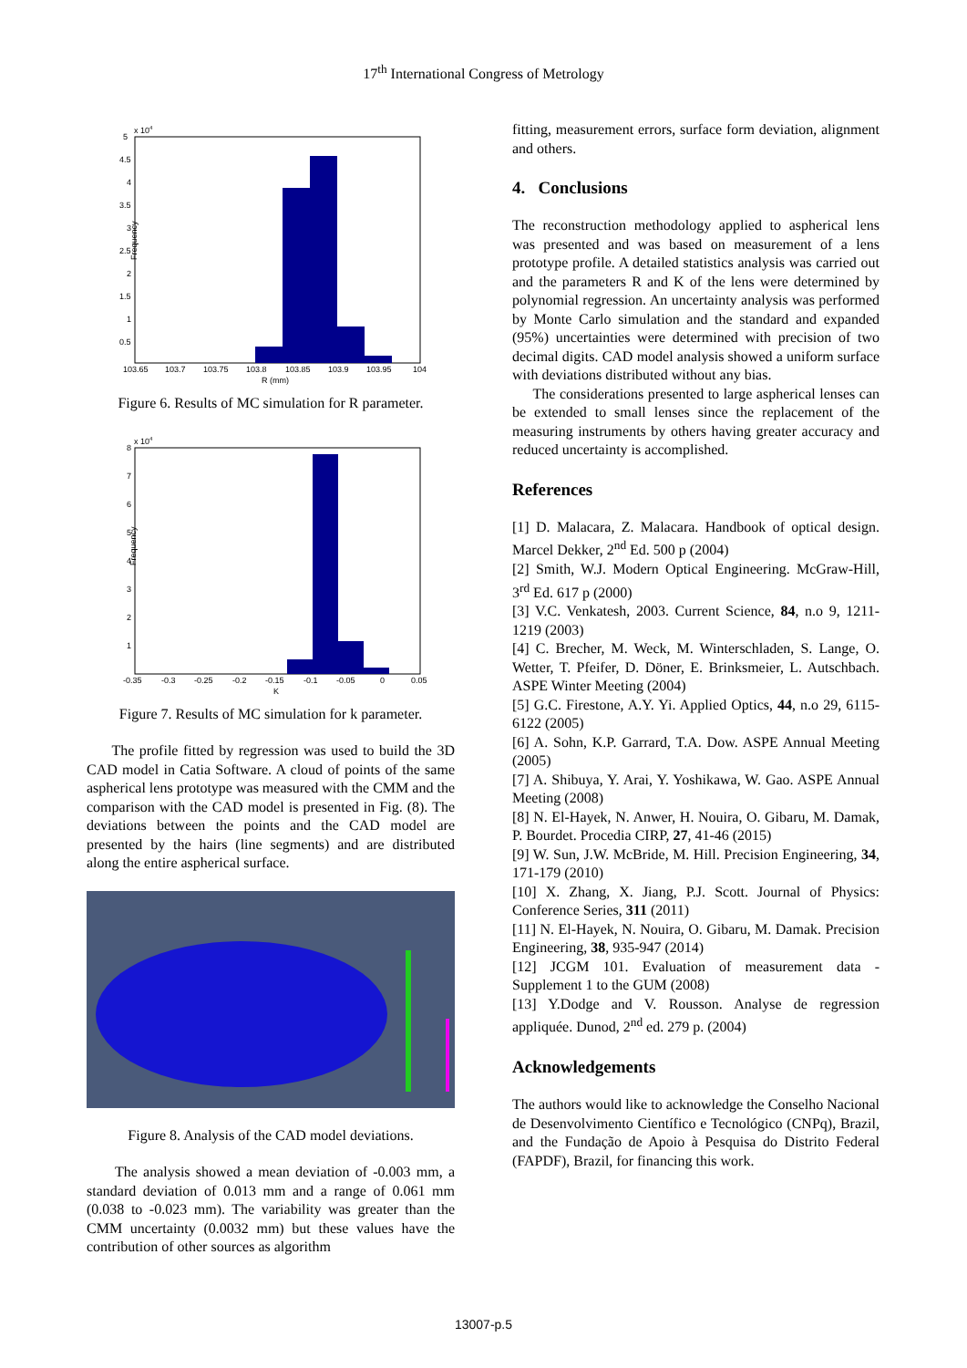17<sup>th</sup> International Congress of Metrology
x 104
Frequency
5
4.5
4
3.5
3
2.5
2
1.5
1
0.5
103.65
103.7
103.75
103.8
103.85
103.9
103.95
104
R (mm)
Figure 6. Results of MC simulation for R parameter.
x 104
Frequency
8
7
6
5
4
3
2
1
-0.35
-0.3
-0.25
-0.2
-0.15
-0.1
-0.05
0
0.05
K
Figure 7. Results of MC simulation for k parameter.
The profile fitted by regression was used to build the 3D CAD model in Catia Software. A cloud of points of the same aspherical lens prototype was measured with the CMM and the comparison with the CAD model is presented in Fig. (8). The deviations between the points and the CAD model are presented by the hairs (line segments) and are distributed along the entire aspherical surface.
Figure 8. Analysis of the CAD model deviations.
The analysis showed a mean deviation of -0.003 mm, a standard deviation of 0.013 mm and a range of 0.061 mm (0.038 to -0.023 mm). The variability was greater than the CMM uncertainty (0.0032 mm) but these values have the contribution of other sources as algorithm
fitting, measurement errors, surface form deviation, alignment and others.
4. Conclusions
The reconstruction methodology applied to aspherical lens was presented and was based on measurement of a lens prototype profile. A detailed statistics analysis was carried out and the parameters R and K of the lens were determined by polynomial regression. An uncertainty analysis was performed by Monte Carlo simulation and the standard and expanded (95%) uncertainties were determined with precision of two decimal digits. CAD model analysis showed a uniform surface with deviations distributed without any bias.
The considerations presented to large aspherical lenses can be extended to small lenses since the replacement of the measuring instruments by others having greater accuracy and reduced uncertainty is accomplished.
References
[1] D. Malacara, Z. Malacara. Handbook of optical design. Marcel Dekker, 2<sup>nd</sup> Ed. 500 p (2004)
[2] Smith, W.J. Modern Optical Engineering. McGraw-Hill, 3<sup>rd</sup> Ed. 617 p (2000)
[3] V.C. Venkatesh, 2003. Current Science, 84, n.o 9, 1211-1219 (2003)
[4] C. Brecher, M. Weck, M. Winterschladen, S. Lange, O. Wetter, T. Pfeifer, D. Döner, E. Brinksmeier, L. Autschbach. ASPE Winter Meeting (2004)
[5] G.C. Firestone, A.Y. Yi. Applied Optics, 44, n.o 29, 6115-6122 (2005)
[6] A. Sohn, K.P. Garrard, T.A. Dow. ASPE Annual Meeting (2005)
[7] A. Shibuya, Y. Arai, Y. Yoshikawa, W. Gao. ASPE Annual Meeting (2008)
[8] N. El-Hayek, N. Anwer, H. Nouira, O. Gibaru, M. Damak, P. Bourdet. Procedia CIRP, 27, 41-46 (2015)
[9] W. Sun, J.W. McBride, M. Hill. Precision Engineering, 34, 171-179 (2010)
[10] X. Zhang, X. Jiang, P.J. Scott. Journal of Physics: Conference Series, 311 (2011)
[11] N. El-Hayek, N. Nouira, O. Gibaru, M. Damak. Precision Engineering, 38, 935-947 (2014)
[12] JCGM 101. Evaluation of measurement data - Supplement 1 to the GUM (2008)
[13] Y.Dodge and V. Rousson. Analyse de regression appliquée. Dunod, 2<sup>nd</sup> ed. 279 p. (2004)
Acknowledgements
The authors would like to acknowledge the Conselho Nacional de Desenvolvimento Científico e Tecnológico (CNPq), Brazil, and the Fundação de Apoio à Pesquisa do Distrito Federal (FAPDF), Brazil, for financing this work.
13007-p.5